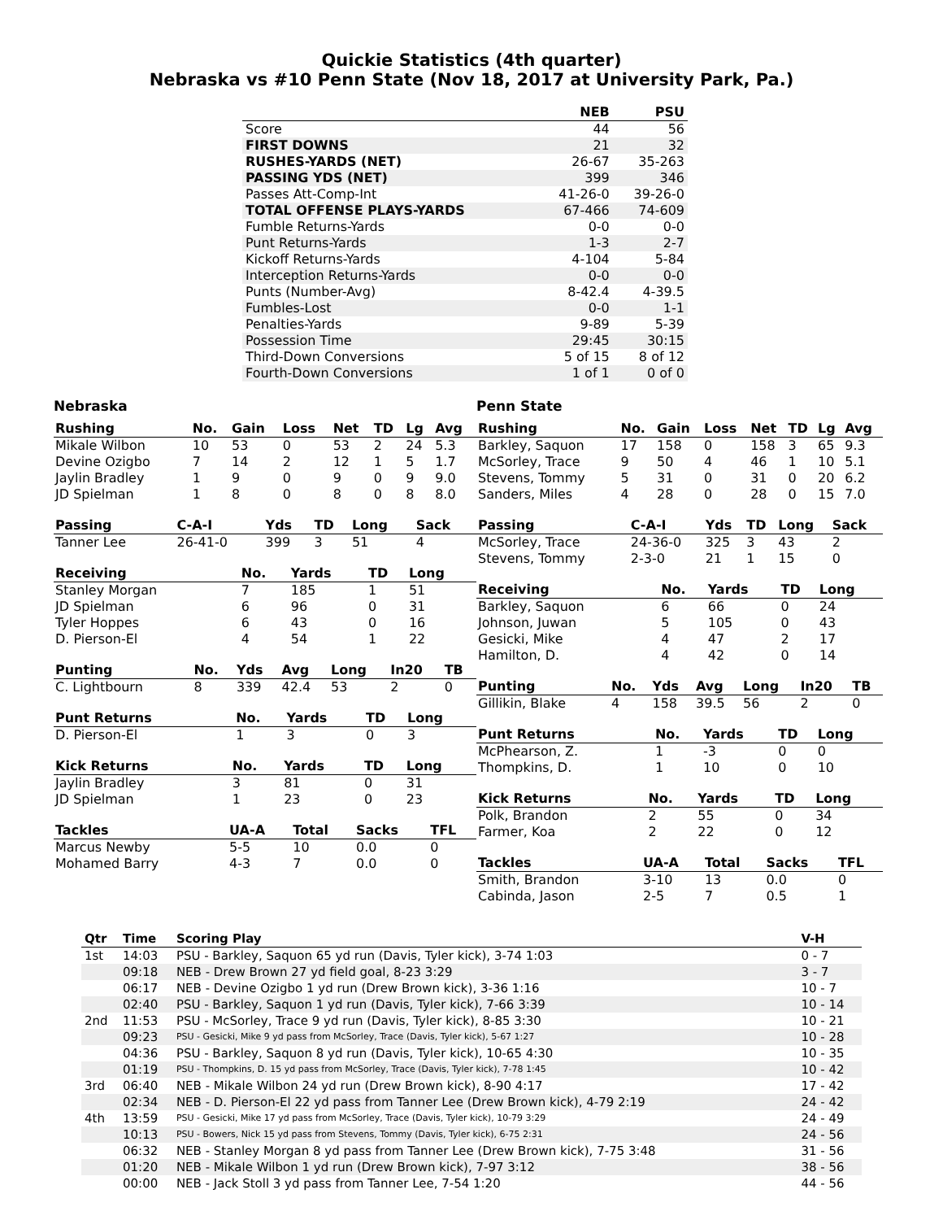Quickie Statistics (4th quarter)
Nebraska vs #10 Penn State (Nov 18, 2017 at University Park, Pa.)
| | NEB | PSU |
| --- | --- | --- |
| Score | 44 | 56 |
| FIRST DOWNS | 21 | 32 |
| RUSHES-YARDS (NET) | 26-67 | 35-263 |
| PASSING YDS (NET) | 399 | 346 |
| Passes Att-Comp-Int | 41-26-0 | 39-26-0 |
| TOTAL OFFENSE PLAYS-YARDS | 67-466 | 74-609 |
| Fumble Returns-Yards | 0-0 | 0-0 |
| Punt Returns-Yards | 1-3 | 2-7 |
| Kickoff Returns-Yards | 4-104 | 5-84 |
| Interception Returns-Yards | 0-0 | 0-0 |
| Punts (Number-Avg) | 8-42.4 | 4-39.5 |
| Fumbles-Lost | 0-0 | 1-1 |
| Penalties-Yards | 9-89 | 5-39 |
| Possession Time | 29:45 | 30:15 |
| Third-Down Conversions | 5 of 15 | 8 of 12 |
| Fourth-Down Conversions | 1 of 1 | 0 of 0 |
Nebraska
| Rushing | No. | Gain | Loss | Net | TD | Lg | Avg |
| --- | --- | --- | --- | --- | --- | --- | --- |
| Mikale Wilbon | 10 | 53 | 0 | 53 | 2 | 24 | 5.3 |
| Devine Ozigbo | 7 | 14 | 2 | 12 | 1 | 5 | 1.7 |
| Jaylin Bradley | 1 | 9 | 0 | 9 | 0 | 9 | 9.0 |
| JD Spielman | 1 | 8 | 0 | 8 | 0 | 8 | 8.0 |
| Passing | C-A-I | Yds | TD | Long | Sack |
| --- | --- | --- | --- | --- | --- |
| Tanner Lee | 26-41-0 | 399 | 3 | 51 | 4 |
| Receiving | No. | Yards | TD | Long |
| --- | --- | --- | --- | --- |
| Stanley Morgan | 7 | 185 | 1 | 51 |
| JD Spielman | 6 | 96 | 0 | 31 |
| Tyler Hoppes | 6 | 43 | 0 | 16 |
| D. Pierson-El | 4 | 54 | 1 | 22 |
| Punting | No. | Yds | Avg | Long | In20 | TB |
| --- | --- | --- | --- | --- | --- | --- |
| C. Lightbourn | 8 | 339 | 42.4 | 53 | 2 | 0 |
| Punt Returns | No. | Yards | TD | Long |
| --- | --- | --- | --- | --- |
| D. Pierson-El | 1 | 3 | 0 | 3 |
| Kick Returns | No. | Yards | TD | Long |
| --- | --- | --- | --- | --- |
| Jaylin Bradley | 3 | 81 | 0 | 31 |
| JD Spielman | 1 | 23 | 0 | 23 |
| Tackles | UA-A | Total | Sacks | TFL |
| --- | --- | --- | --- | --- |
| Marcus Newby | 5-5 | 10 | 0.0 | 0 |
| Mohamed Barry | 4-3 | 7 | 0.0 | 0 |
Penn State
| Rushing | No. | Gain | Loss | Net | TD | Lg | Avg |
| --- | --- | --- | --- | --- | --- | --- | --- |
| Barkley, Saquon | 17 | 158 | 0 | 158 | 3 | 65 | 9.3 |
| McSorley, Trace | 9 | 50 | 4 | 46 | 1 | 10 | 5.1 |
| Stevens, Tommy | 5 | 31 | 0 | 31 | 0 | 20 | 6.2 |
| Sanders, Miles | 4 | 28 | 0 | 28 | 0 | 15 | 7.0 |
| Passing | C-A-I | Yds | TD | Long | Sack |
| --- | --- | --- | --- | --- | --- |
| McSorley, Trace | 24-36-0 | 325 | 3 | 43 | 2 |
| Stevens, Tommy | 2-3-0 | 21 | 1 | 15 | 0 |
| Receiving | No. | Yards | TD | Long |
| --- | --- | --- | --- | --- |
| Barkley, Saquon | 6 | 66 | 0 | 24 |
| Johnson, Juwan | 5 | 105 | 0 | 43 |
| Gesicki, Mike | 4 | 47 | 2 | 17 |
| Hamilton, D. | 4 | 42 | 0 | 14 |
| Punting | No. | Yds | Avg | Long | In20 | TB |
| --- | --- | --- | --- | --- | --- | --- |
| Gillikin, Blake | 4 | 158 | 39.5 | 56 | 2 | 0 |
| Punt Returns | No. | Yards | TD | Long |
| --- | --- | --- | --- | --- |
| McPhearson, Z. | 1 | -3 | 0 | 0 |
| Thompkins, D. | 1 | 10 | 0 | 10 |
| Kick Returns | No. | Yards | TD | Long |
| --- | --- | --- | --- | --- |
| Polk, Brandon | 2 | 55 | 0 | 34 |
| Farmer, Koa | 2 | 22 | 0 | 12 |
| Tackles | UA-A | Total | Sacks | TFL |
| --- | --- | --- | --- | --- |
| Smith, Brandon | 3-10 | 13 | 0.0 | 0 |
| Cabinda, Jason | 2-5 | 7 | 0.5 | 1 |
| Qtr | Time | Scoring Play | V-H |
| --- | --- | --- | --- |
| 1st | 14:03 | PSU - Barkley, Saquon 65 yd run (Davis, Tyler kick), 3-74 1:03 | 0 - 7 |
| | 09:18 | NEB - Drew Brown 27 yd field goal, 8-23 3:29 | 3 - 7 |
| | 06:17 | NEB - Devine Ozigbo 1 yd run (Drew Brown kick), 3-36 1:16 | 10 - 7 |
| | 02:40 | PSU - Barkley, Saquon 1 yd run (Davis, Tyler kick), 7-66 3:39 | 10 - 14 |
| 2nd | 11:53 | PSU - McSorley, Trace 9 yd run (Davis, Tyler kick), 8-85 3:30 | 10 - 21 |
| | 09:23 | PSU - Gesicki, Mike 9 yd pass from McSorley, Trace (Davis, Tyler kick), 5-67 1:27 | 10 - 28 |
| | 04:36 | PSU - Barkley, Saquon 8 yd run (Davis, Tyler kick), 10-65 4:30 | 10 - 35 |
| | 01:19 | PSU - Thompkins, D. 15 yd pass from McSorley, Trace (Davis, Tyler kick), 7-78 1:45 | 10 - 42 |
| 3rd | 06:40 | NEB - Mikale Wilbon 24 yd run (Drew Brown kick), 8-90 4:17 | 17 - 42 |
| | 02:34 | NEB - D. Pierson-El 22 yd pass from Tanner Lee (Drew Brown kick), 4-79 2:19 | 24 - 42 |
| 4th | 13:59 | PSU - Gesicki, Mike 17 yd pass from McSorley, Trace (Davis, Tyler kick), 10-79 3:29 | 24 - 49 |
| | 10:13 | PSU - Bowers, Nick 15 yd pass from Stevens, Tommy (Davis, Tyler kick), 6-75 2:31 | 24 - 56 |
| | 06:32 | NEB - Stanley Morgan 8 yd pass from Tanner Lee (Drew Brown kick), 7-75 3:48 | 31 - 56 |
| | 01:20 | NEB - Mikale Wilbon 1 yd run (Drew Brown kick), 7-97 3:12 | 38 - 56 |
| | 00:00 | NEB - Jack Stoll 3 yd pass from Tanner Lee, 7-54 1:20 | 44 - 56 |